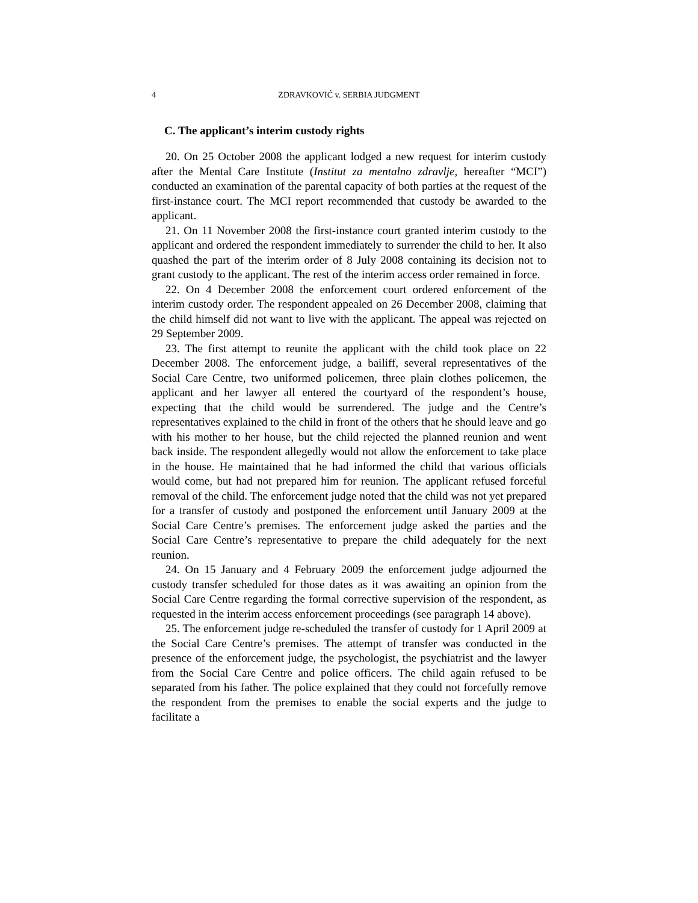4 ZDRAVKOVIĆ v. SERBIA JUDGMENT
C. The applicant’s interim custody rights
20. On 25 October 2008 the applicant lodged a new request for interim custody after the Mental Care Institute (Institut za mentalno zdravlje, hereafter “MCI”) conducted an examination of the parental capacity of both parties at the request of the first-instance court. The MCI report recommended that custody be awarded to the applicant.
21. On 11 November 2008 the first-instance court granted interim custody to the applicant and ordered the respondent immediately to surrender the child to her. It also quashed the part of the interim order of 8 July 2008 containing its decision not to grant custody to the applicant. The rest of the interim access order remained in force.
22. On 4 December 2008 the enforcement court ordered enforcement of the interim custody order. The respondent appealed on 26 December 2008, claiming that the child himself did not want to live with the applicant. The appeal was rejected on 29 September 2009.
23. The first attempt to reunite the applicant with the child took place on 22 December 2008. The enforcement judge, a bailiff, several representatives of the Social Care Centre, two uniformed policemen, three plain clothes policemen, the applicant and her lawyer all entered the courtyard of the respondent’s house, expecting that the child would be surrendered. The judge and the Centre’s representatives explained to the child in front of the others that he should leave and go with his mother to her house, but the child rejected the planned reunion and went back inside. The respondent allegedly would not allow the enforcement to take place in the house. He maintained that he had informed the child that various officials would come, but had not prepared him for reunion. The applicant refused forceful removal of the child. The enforcement judge noted that the child was not yet prepared for a transfer of custody and postponed the enforcement until January 2009 at the Social Care Centre’s premises. The enforcement judge asked the parties and the Social Care Centre’s representative to prepare the child adequately for the next reunion.
24. On 15 January and 4 February 2009 the enforcement judge adjourned the custody transfer scheduled for those dates as it was awaiting an opinion from the Social Care Centre regarding the formal corrective supervision of the respondent, as requested in the interim access enforcement proceedings (see paragraph 14 above).
25. The enforcement judge re-scheduled the transfer of custody for 1 April 2009 at the Social Care Centre’s premises. The attempt of transfer was conducted in the presence of the enforcement judge, the psychologist, the psychiatrist and the lawyer from the Social Care Centre and police officers. The child again refused to be separated from his father. The police explained that they could not forcefully remove the respondent from the premises to enable the social experts and the judge to facilitate a